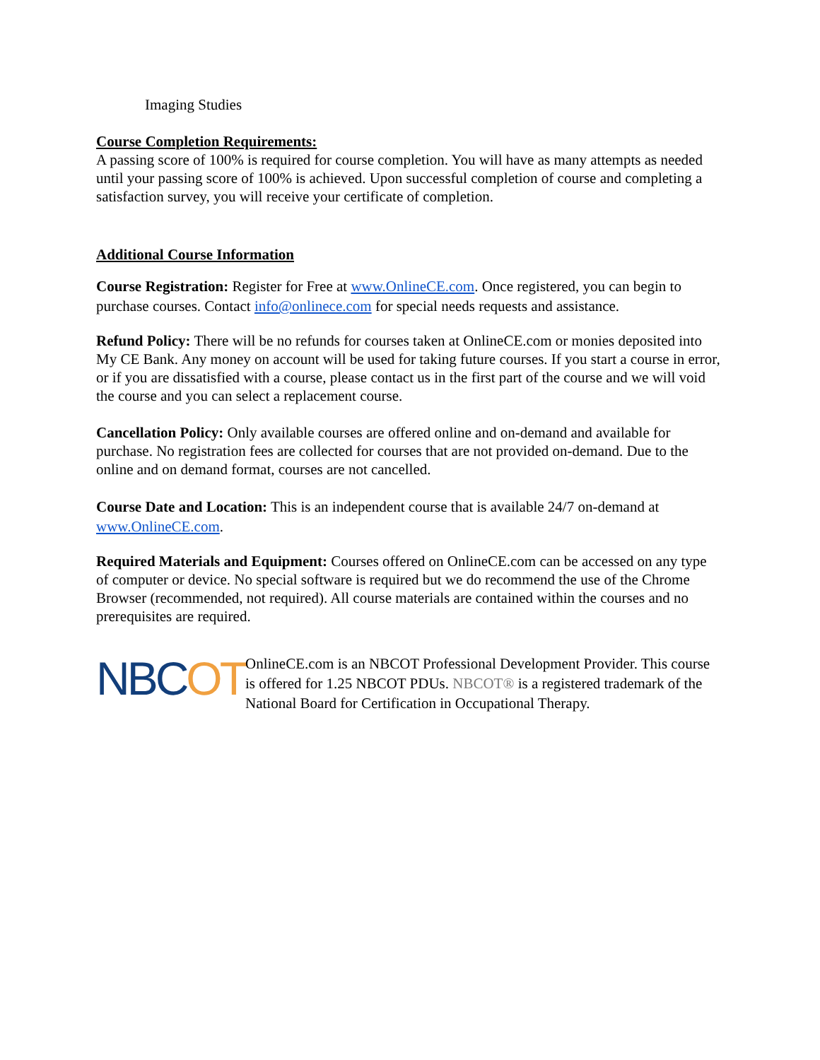Imaging Studies
Course Completion Requirements:
A passing score of 100% is required for course completion. You will have as many attempts as needed until your passing score of 100% is achieved. Upon successful completion of course and completing a satisfaction survey, you will receive your certificate of completion.
Additional Course Information
Course Registration: Register for Free at www.OnlineCE.com. Once registered, you can begin to purchase courses. Contact info@onlinece.com for special needs requests and assistance.
Refund Policy: There will be no refunds for courses taken at OnlineCE.com or monies deposited into My CE Bank. Any money on account will be used for taking future courses. If you start a course in error, or if you are dissatisfied with a course, please contact us in the first part of the course and we will void the course and you can select a replacement course.
Cancellation Policy: Only available courses are offered online and on-demand and available for purchase. No registration fees are collected for courses that are not provided on-demand. Due to the online and on demand format, courses are not cancelled.
Course Date and Location: This is an independent course that is available 24/7 on-demand at www.OnlineCE.com.
Required Materials and Equipment: Courses offered on OnlineCE.com can be accessed on any type of computer or device. No special software is required but we do recommend the use of the Chrome Browser (recommended, not required). All course materials are contained within the courses and no prerequisites are required.
NBCOT
OnlineCE.com is an NBCOT Professional Development Provider. This course is offered for 1.25 NBCOT PDUs. NBCOT® is a registered trademark of the National Board for Certification in Occupational Therapy.